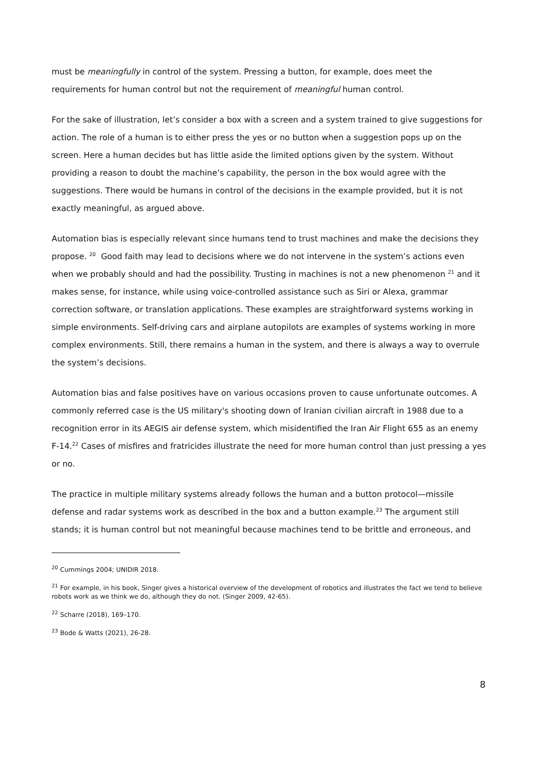must be meaningfully in control of the system. Pressing a button, for example, does meet the requirements for human control but not the requirement of meaningful human control.
For the sake of illustration, let’s consider a box with a screen and a system trained to give suggestions for action. The role of a human is to either press the yes or no button when a suggestion pops up on the screen. Here a human decides but has little aside the limited options given by the system. Without providing a reason to doubt the machine’s capability, the person in the box would agree with the suggestions. There would be humans in control of the decisions in the example provided, but it is not exactly meaningful, as argued above.
Automation bias is especially relevant since humans tend to trust machines and make the decisions they propose. <sup>20</sup> Good faith may lead to decisions where we do not intervene in the system’s actions even when we probably should and had the possibility. Trusting in machines is not a new phenomenon <sup>21</sup> and it makes sense, for instance, while using voice-controlled assistance such as Siri or Alexa, grammar correction software, or translation applications. These examples are straightforward systems working in simple environments. Self-driving cars and airplane autopilots are examples of systems working in more complex environments. Still, there remains a human in the system, and there is always a way to overrule the system’s decisions.
Automation bias and false positives have on various occasions proven to cause unfortunate outcomes. A commonly referred case is the US military's shooting down of Iranian civilian aircraft in 1988 due to a recognition error in its AEGIS air defense system, which misidentified the Iran Air Flight 655 as an enemy F-14.<sup>22</sup> Cases of misfires and fratricides illustrate the need for more human control than just pressing a yes or no.
The practice in multiple military systems already follows the human and a button protocol—missile defense and radar systems work as described in the box and a button example.<sup>23</sup> The argument still stands; it is human control but not meaningful because machines tend to be brittle and erroneous, and
<sup>20</sup> Cummings 2004; UNIDIR 2018.
<sup>21</sup> For example, in his book, Singer gives a historical overview of the development of robotics and illustrates the fact we tend to believe robots work as we think we do, although they do not. (Singer 2009, 42-65).
<sup>22</sup> Scharre (2018), 169–170.
<sup>23</sup> Bode & Watts (2021), 26-28.
8